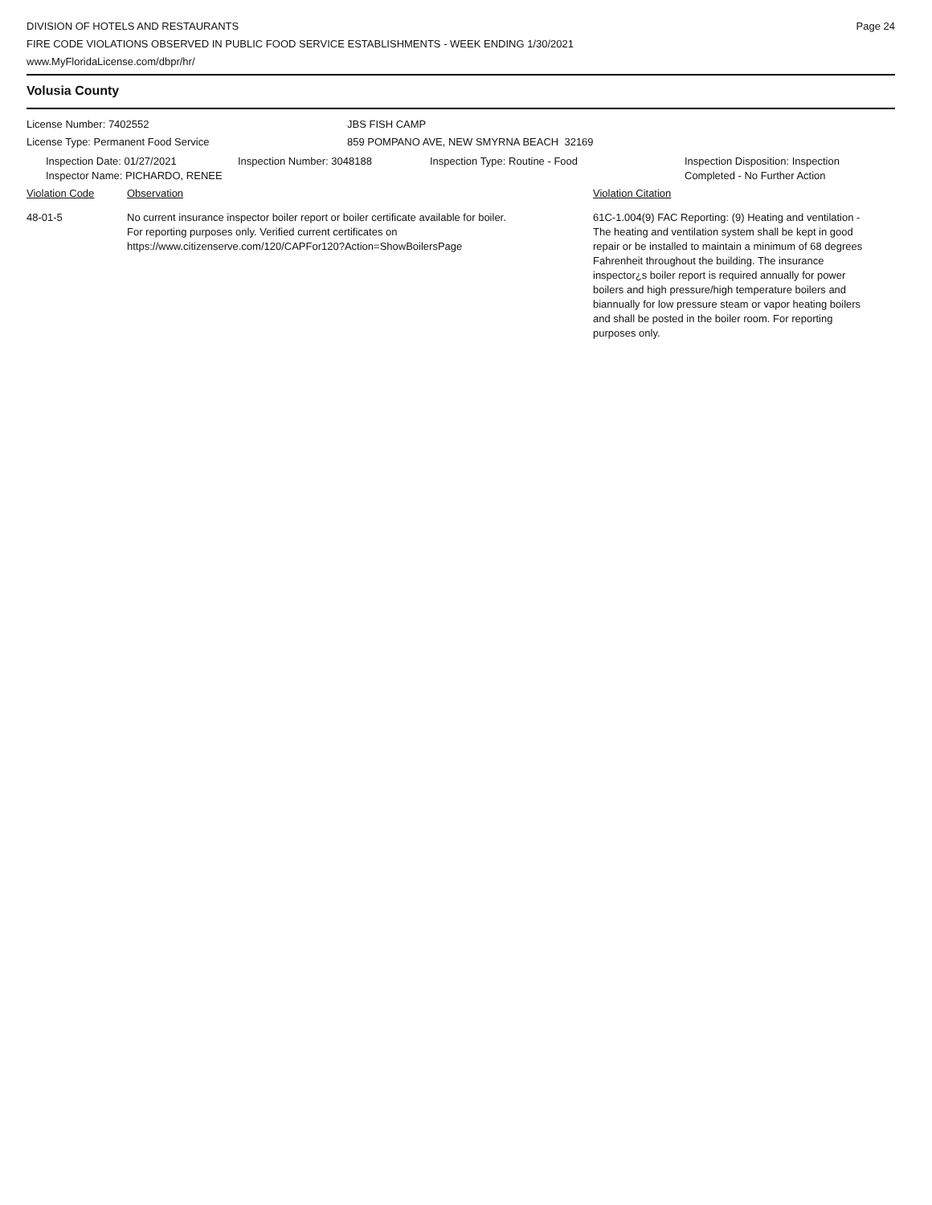DIVISION OF HOTELS AND RESTAURANTS
FIRE CODE VIOLATIONS OBSERVED IN PUBLIC FOOD SERVICE ESTABLISHMENTS - WEEK ENDING 1/30/2021
www.MyFloridaLicense.com/dbpr/hr/
Page 24
Volusia County
License Number: 7402552 JBS FISH CAMP
License Type: Permanent Food Service 859 POMPANO AVE, NEW SMYRNA BEACH 32169
Inspection Date: 01/27/2021
Inspector Name: PICHARDO, RENEE
Inspection Number: 3048188 Inspection Type: Routine - Food Inspection Disposition: Inspection
Completed - No Further Action
Violation Code Observation Violation Citation
48-01-5 No current insurance inspector boiler report or boiler certificate available for boiler.
For reporting purposes only. Verified current certificates on
https://www.citizenserve.com/120/CAPFor120?Action=ShowBoilersPage
61C-1.004(9) FAC Reporting: (9) Heating and ventilation - The heating and ventilation system shall be kept in good repair or be installed to maintain a minimum of 68 degrees Fahrenheit throughout the building. The insurance inspector¿s boiler report is required annually for power boilers and high pressure/high temperature boilers and biannually for low pressure steam or vapor heating boilers and shall be posted in the boiler room. For reporting purposes only.